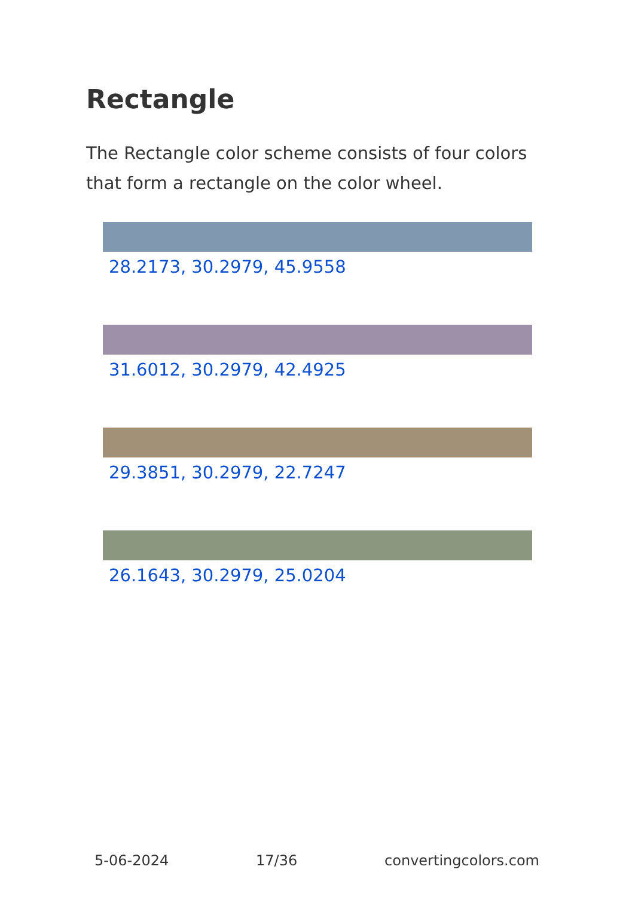Rectangle
The Rectangle color scheme consists of four colors that form a rectangle on the color wheel.
28.2173, 30.2979, 45.9558
31.6012, 30.2979, 42.4925
29.3851, 30.2979, 22.7247
26.1643, 30.2979, 25.0204
5-06-2024 17/36 convertingcolors.com